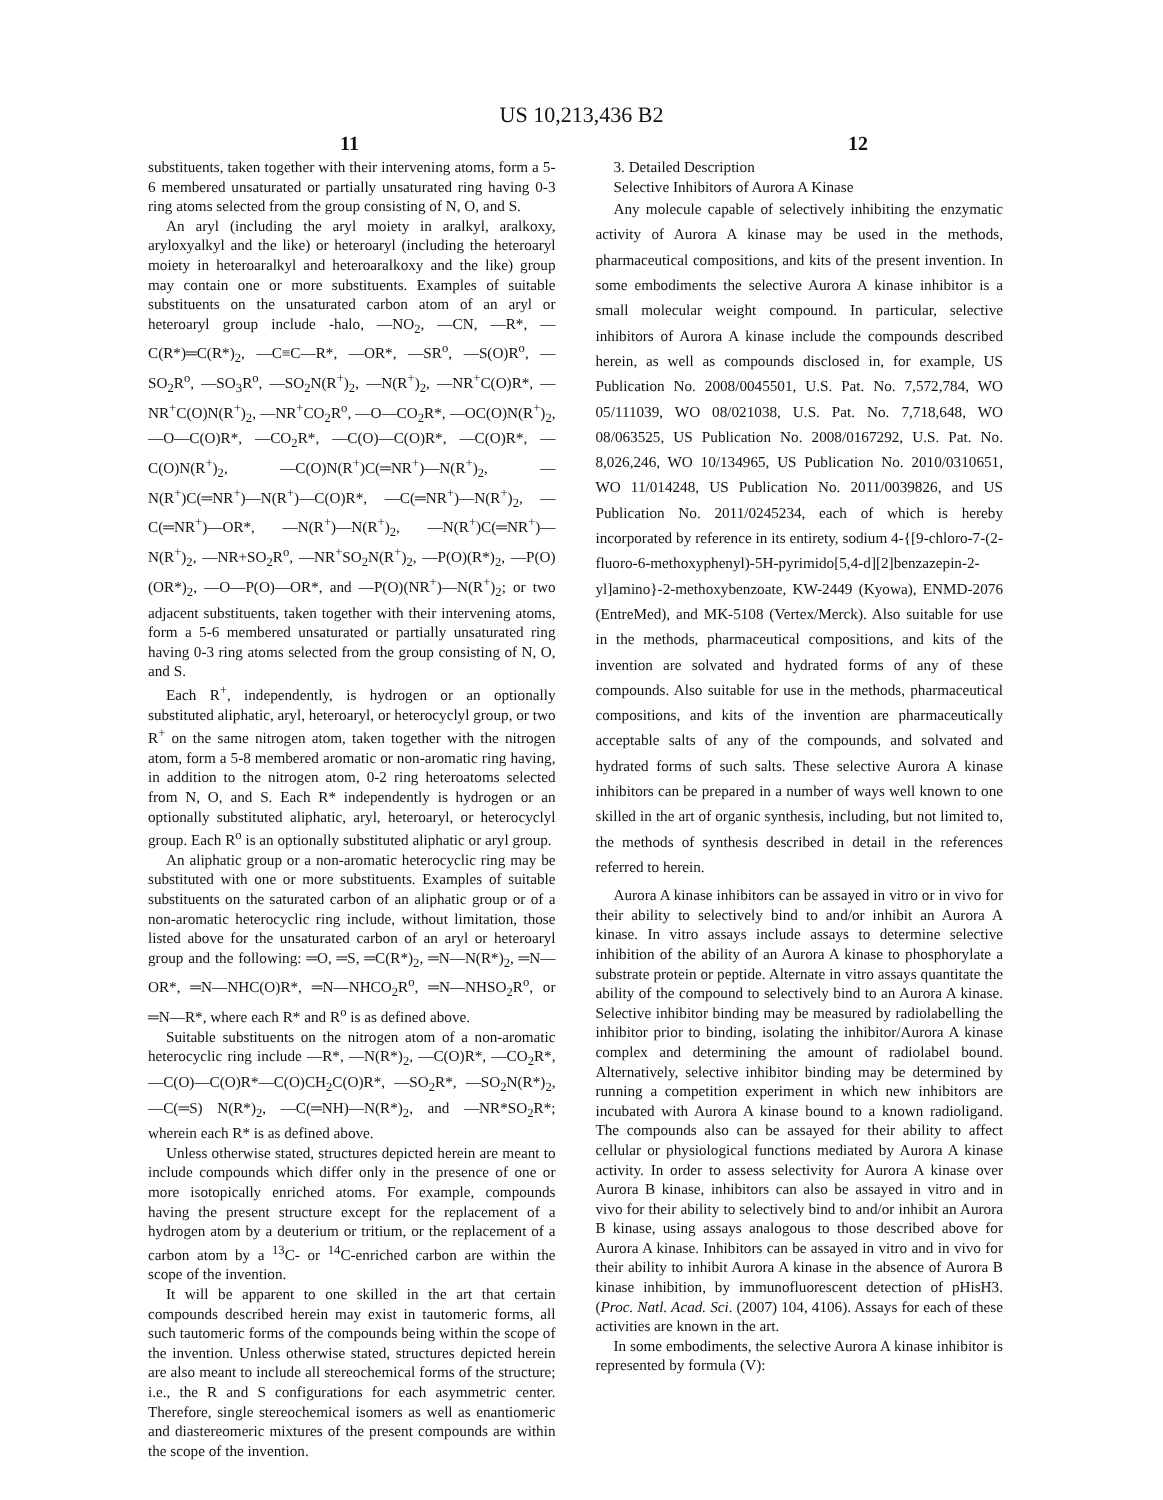US 10,213,436 B2
11 12
substituents, taken together with their intervening atoms, form a 5-6 membered unsaturated or partially unsaturated ring having 0-3 ring atoms selected from the group consisting of N, O, and S.
An aryl (including the aryl moiety in aralkyl, aralkoxy, aryloxyalkyl and the like) or heteroaryl (including the heteroaryl moiety in heteroaralkyl and heteroaralkoxy and the like) group may contain one or more substituents. Examples of suitable substituents on the unsaturated carbon atom of an aryl or heteroaryl group include -halo, —NO<sub>2</sub>, —CN, —R*, —C(R*)═C(R*)<sub>2</sub>, —C≡C—R*, —OR*, —SR<sup>o</sup>, —S(O)R<sup>o</sup>, —SO<sub>2</sub>R<sup>o</sup>, —SO<sub>3</sub>R<sup>o</sup>, —SO<sub>2</sub>N(R<sup>+</sup>)<sub>2</sub>, —N(R<sup>+</sup>)<sub>2</sub>, —NR<sup>+</sup>C(O)R*, —NR<sup>+</sup>C(O)N(R<sup>+</sup>)<sub>2</sub>, —NR<sup>+</sup>CO<sub>2</sub>R<sup>o</sup>, —O—CO<sub>2</sub>R*, —OC(O)N(R<sup>+</sup>)<sub>2</sub>, —O—C(O)R*, —CO<sub>2</sub>R*, —C(O)—C(O)R*, —C(O)R*, —C(O)N(R<sup>+</sup>)<sub>2</sub>, —C(O)N(R<sup>+</sup>)C(═NR<sup>+</sup>)—N(R<sup>+</sup>)<sub>2</sub>, —N(R<sup>+</sup>)C(═NR<sup>+</sup>)—N(R<sup>+</sup>)—C(O)R*, —C(═NR<sup>+</sup>)—N(R<sup>+</sup>)<sub>2</sub>, —C(═NR<sup>+</sup>)—OR*, —N(R<sup>+</sup>)—N(R<sup>+</sup>)<sub>2</sub>, —N(R<sup>+</sup>)C(═NR<sup>+</sup>)—N(R<sup>+</sup>)<sub>2</sub>, —NR+SO<sub>2</sub>R<sup>o</sup>, —NR<sup>+</sup>SO<sub>2</sub>N(R<sup>+</sup>)<sub>2</sub>, —P(O)(R*)<sub>2</sub>, —P(O)(OR*)<sub>2</sub>, —O—P(O)—OR*, and —P(O)(NR<sup>+</sup>)—N(R<sup>+</sup>)<sub>2</sub>; or two adjacent substituents, taken together with their intervening atoms, form a 5-6 membered unsaturated or partially unsaturated ring having 0-3 ring atoms selected from the group consisting of N, O, and S.
Each R<sup>+</sup>, independently, is hydrogen or an optionally substituted aliphatic, aryl, heteroaryl, or heterocyclyl group, or two R<sup>+</sup> on the same nitrogen atom, taken together with the nitrogen atom, form a 5-8 membered aromatic or non-aromatic ring having, in addition to the nitrogen atom, 0-2 ring heteroatoms selected from N, O, and S. Each R* independently is hydrogen or an optionally substituted aliphatic, aryl, heteroaryl, or heterocyclyl group. Each R<sup>o</sup> is an optionally substituted aliphatic or aryl group.
An aliphatic group or a non-aromatic heterocyclic ring may be substituted with one or more substituents. Examples of suitable substituents on the saturated carbon of an aliphatic group or of a non-aromatic heterocyclic ring include, without limitation, those listed above for the unsaturated carbon of an aryl or heteroaryl group and the following: ═O, ═S, ═C(R*)<sub>2</sub>, ═N—N(R*)<sub>2</sub>, ═N—OR*, ═N—NHC(O)R*, ═N—NHCO<sub>2</sub>R<sup>o</sup>, ═N—NHSO<sub>2</sub>R<sup>o</sup>, or ═N—R*, where each R* and R<sup>o</sup> is as defined above.
Suitable substituents on the nitrogen atom of a non-aromatic heterocyclic ring include —R*, —N(R*)<sub>2</sub>, —C(O)R*, —CO<sub>2</sub>R*, —C(O)—C(O)R*—C(O)CH<sub>2</sub>C(O)R*, —SO<sub>2</sub>R*, —SO<sub>2</sub>N(R*)<sub>2</sub>, —C(═S) N(R*)<sub>2</sub>, —C(═NH)—N(R*)<sub>2</sub>, and —NR*SO<sub>2</sub>R*; wherein each R* is as defined above.
Unless otherwise stated, structures depicted herein are meant to include compounds which differ only in the presence of one or more isotopically enriched atoms. For example, compounds having the present structure except for the replacement of a hydrogen atom by a deuterium or tritium, or the replacement of a carbon atom by a <sup>13</sup>C- or <sup>14</sup>C-enriched carbon are within the scope of the invention.
It will be apparent to one skilled in the art that certain compounds described herein may exist in tautomeric forms, all such tautomeric forms of the compounds being within the scope of the invention. Unless otherwise stated, structures depicted herein are also meant to include all stereochemical forms of the structure; i.e., the R and S configurations for each asymmetric center. Therefore, single stereochemical isomers as well as enantiomeric and diastereomeric mixtures of the present compounds are within the scope of the invention.
3. Detailed Description
Selective Inhibitors of Aurora A Kinase
Any molecule capable of selectively inhibiting the enzymatic activity of Aurora A kinase may be used in the methods, pharmaceutical compositions, and kits of the present invention. In some embodiments the selective Aurora A kinase inhibitor is a small molecular weight compound. In particular, selective inhibitors of Aurora A kinase include the compounds described herein, as well as compounds disclosed in, for example, US Publication No. 2008/0045501, U.S. Pat. No. 7,572,784, WO 05/111039, WO 08/021038, U.S. Pat. No. 7,718,648, WO 08/063525, US Publication No. 2008/0167292, U.S. Pat. No. 8,026,246, WO 10/134965, US Publication No. 2010/0310651, WO 11/014248, US Publication No. 2011/0039826, and US Publication No. 2011/0245234, each of which is hereby incorporated by reference in its entirety, sodium 4-{[9-chloro-7-(2-fluoro-6-methoxyphenyl)-5H-pyrimido[5,4-d][2]benzazepin-2-yl]amino}-2-methoxybenzoate, KW-2449 (Kyowa), ENMD-2076 (EntreMed), and MK-5108 (Vertex/Merck). Also suitable for use in the methods, pharmaceutical compositions, and kits of the invention are solvated and hydrated forms of any of these compounds. Also suitable for use in the methods, pharmaceutical compositions, and kits of the invention are pharmaceutically acceptable salts of any of the compounds, and solvated and hydrated forms of such salts. These selective Aurora A kinase inhibitors can be prepared in a number of ways well known to one skilled in the art of organic synthesis, including, but not limited to, the methods of synthesis described in detail in the references referred to herein.
Aurora A kinase inhibitors can be assayed in vitro or in vivo for their ability to selectively bind to and/or inhibit an Aurora A kinase. In vitro assays include assays to determine selective inhibition of the ability of an Aurora A kinase to phosphorylate a substrate protein or peptide. Alternate in vitro assays quantitate the ability of the compound to selectively bind to an Aurora A kinase. Selective inhibitor binding may be measured by radiolabelling the inhibitor prior to binding, isolating the inhibitor/Aurora A kinase complex and determining the amount of radiolabel bound. Alternatively, selective inhibitor binding may be determined by running a competition experiment in which new inhibitors are incubated with Aurora A kinase bound to a known radioligand. The compounds also can be assayed for their ability to affect cellular or physiological functions mediated by Aurora A kinase activity. In order to assess selectivity for Aurora A kinase over Aurora B kinase, inhibitors can also be assayed in vitro and in vivo for their ability to selectively bind to and/or inhibit an Aurora B kinase, using assays analogous to those described above for Aurora A kinase. Inhibitors can be assayed in vitro and in vivo for their ability to inhibit Aurora A kinase in the absence of Aurora B kinase inhibition, by immunofluorescent detection of pHisH3. (Proc. Natl. Acad. Sci. (2007) 104, 4106). Assays for each of these activities are known in the art.
In some embodiments, the selective Aurora A kinase inhibitor is represented by formula (V):